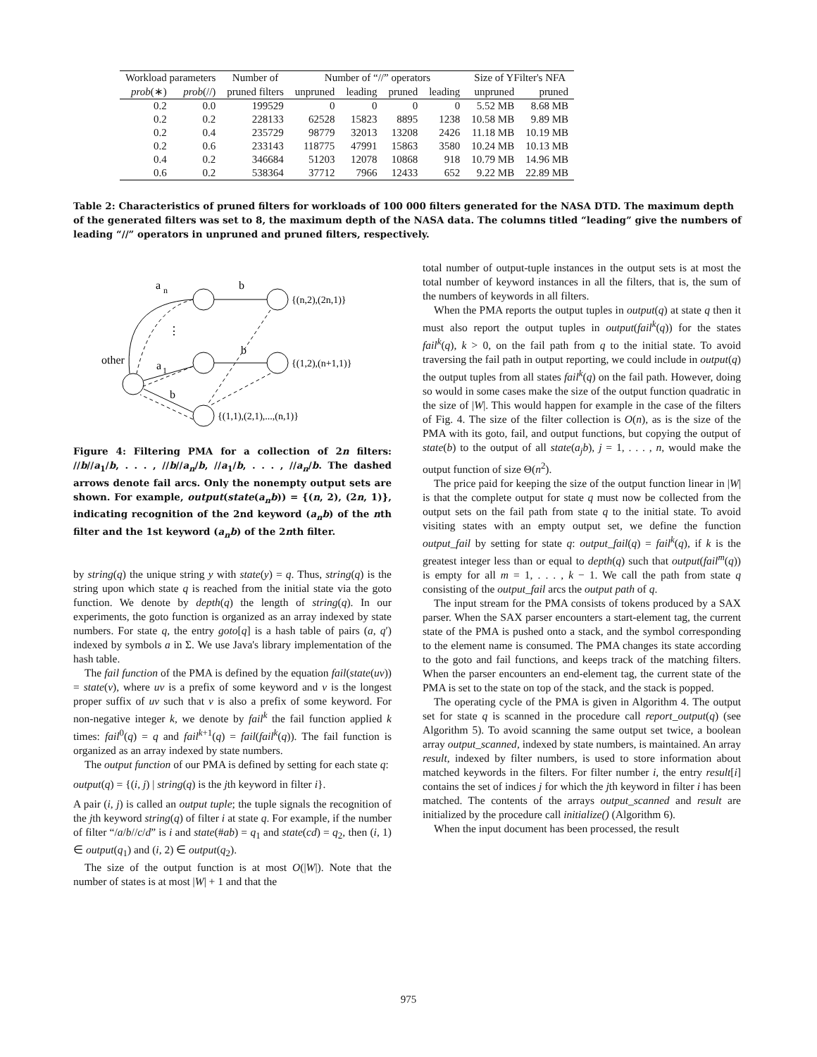| Workload parameters | | Number of | Number of “//” operators | | | | Size of YFilter's NFA | |
| --- | --- | --- | --- | --- | --- | --- | --- | --- |
| prob (∗) | prob (//) | pruned filters | unpruned | leading | pruned | leading | unpruned | pruned |
| 0.2 | 0.0 | 199529 | 0 | 0 | 0 | 0 | 5.52 MB | 8.68 MB |
| 0.2 | 0.2 | 228133 | 62528 | 15823 | 8895 | 1238 | 10.58 MB | 9.89 MB |
| 0.2 | 0.4 | 235729 | 98779 | 32013 | 13208 | 2426 | 11.18 MB | 10.19 MB |
| 0.2 | 0.6 | 233143 | 118775 | 47991 | 15863 | 3580 | 10.24 MB | 10.13 MB |
| 0.4 | 0.2 | 346684 | 51203 | 12078 | 10868 | 918 | 10.79 MB | 14.96 MB |
| 0.6 | 0.2 | 538364 | 37712 | 7966 | 12433 | 652 | 9.22 MB | 22.89 MB |
Table 2: Characteristics of pruned filters for workloads of 100 000 filters generated for the NASA DTD. The maximum depth of the generated filters was set to 8, the maximum depth of the NASA data. The columns titled “leading” give the numbers of leading “//” operators in unpruned and pruned filters, respectively.
a
n
b
⋮
b
other
a
1
b
{(n,2),(2n,1)}
{(1,2),(n+1,1)}
{(1,1),(2,1),...,(n,1)}
Figure 4: Filtering PMA for a collection of 2n filters: //b//a<sub>1</sub>/b, . . . , //b//a<sub>n</sub>/b, //a<sub>1</sub>/b, . . . , //a<sub>n</sub>/b. The dashed arrows denote fail arcs. Only the nonempty output sets are shown. For example, output(state(a<sub>n</sub>b)) = {(n, 2), (2n, 1)}, indicating recognition of the 2nd keyword (a<sub>n</sub>b) of the nth filter and the 1st keyword (a<sub>n</sub>b) of the 2nth filter.
by string(q) the unique string y with state(y) = q. Thus, string(q) is the string upon which state q is reached from the initial state via the goto function. We denote by depth(q) the length of string(q). In our experiments, the goto function is organized as an array indexed by state numbers. For state q, the entry goto[q] is a hash table of pairs (a, q′) indexed by symbols a in Σ. We use Java's library implementation of the hash table.
The fail function of the PMA is defined by the equation fail(state(uv)) = state(v), where uv is a prefix of some keyword and v is the longest proper suffix of uv such that v is also a prefix of some keyword. For non-negative integer k, we denote by fail<sup>k</sup> the fail function applied k times: fail<sup>0</sup>(q) = q and fail<sup>k+1</sup>(q) = fail(fail<sup>k</sup>(q)). The fail function is organized as an array indexed by state numbers.
The output function of our PMA is defined by setting for each state q:
output(q) = {(i, j) | string(q) is the jth keyword in filter i}.
A pair (i, j) is called an output tuple; the tuple signals the recognition of the jth keyword string(q) of filter i at state q. For example, if the number of filter “/a/b//c/d” is i and state(#ab) = q<sub>1</sub> and state(cd) = q<sub>2</sub>, then (i, 1) ∈ output(q<sub>1</sub>) and (i, 2) ∈ output(q<sub>2</sub>).
The size of the output function is at most O(|W|). Note that the number of states is at most |W| + 1 and that the
total number of output-tuple instances in the output sets is at most the total number of keyword instances in all the filters, that is, the sum of the numbers of keywords in all filters.
When the PMA reports the output tuples in output(q) at state q then it must also report the output tuples in output(fail<sup>k</sup>(q)) for the states fail<sup>k</sup>(q), k > 0, on the fail path from q to the initial state. To avoid traversing the fail path in output reporting, we could include in output(q) the output tuples from all states fail<sup>k</sup>(q) on the fail path. However, doing so would in some cases make the size of the output function quadratic in the size of |W|. This would happen for example in the case of the filters of Fig. 4. The size of the filter collection is O(n), as is the size of the PMA with its goto, fail, and output functions, but copying the output of state(b) to the output of all state(a<sub>j</sub>b), j = 1, . . . , n, would make the output function of size Θ(n<sup>2</sup>).
The price paid for keeping the size of the output function linear in |W| is that the complete output for state q must now be collected from the output sets on the fail path from state q to the initial state. To avoid visiting states with an empty output set, we define the function output_fail by setting for state q: output_fail(q) = fail<sup>k</sup>(q), if k is the greatest integer less than or equal to depth(q) such that output(fail<sup>m</sup>(q)) is empty for all m = 1, . . . , k − 1. We call the path from state q consisting of the output_fail arcs the output path of q.
The input stream for the PMA consists of tokens produced by a SAX parser. When the SAX parser encounters a start-element tag, the current state of the PMA is pushed onto a stack, and the symbol corresponding to the element name is consumed. The PMA changes its state according to the goto and fail functions, and keeps track of the matching filters. When the parser encounters an end-element tag, the current state of the PMA is set to the state on top of the stack, and the stack is popped.
The operating cycle of the PMA is given in Algorithm 4. The output set for state q is scanned in the procedure call report_output(q) (see Algorithm 5). To avoid scanning the same output set twice, a boolean array output_scanned, indexed by state numbers, is maintained. An array result, indexed by filter numbers, is used to store information about matched keywords in the filters. For filter number i, the entry result[i] contains the set of indices j for which the jth keyword in filter i has been matched. The contents of the arrays output_scanned and result are initialized by the procedure call initialize() (Algorithm 6).
When the input document has been processed, the result
975